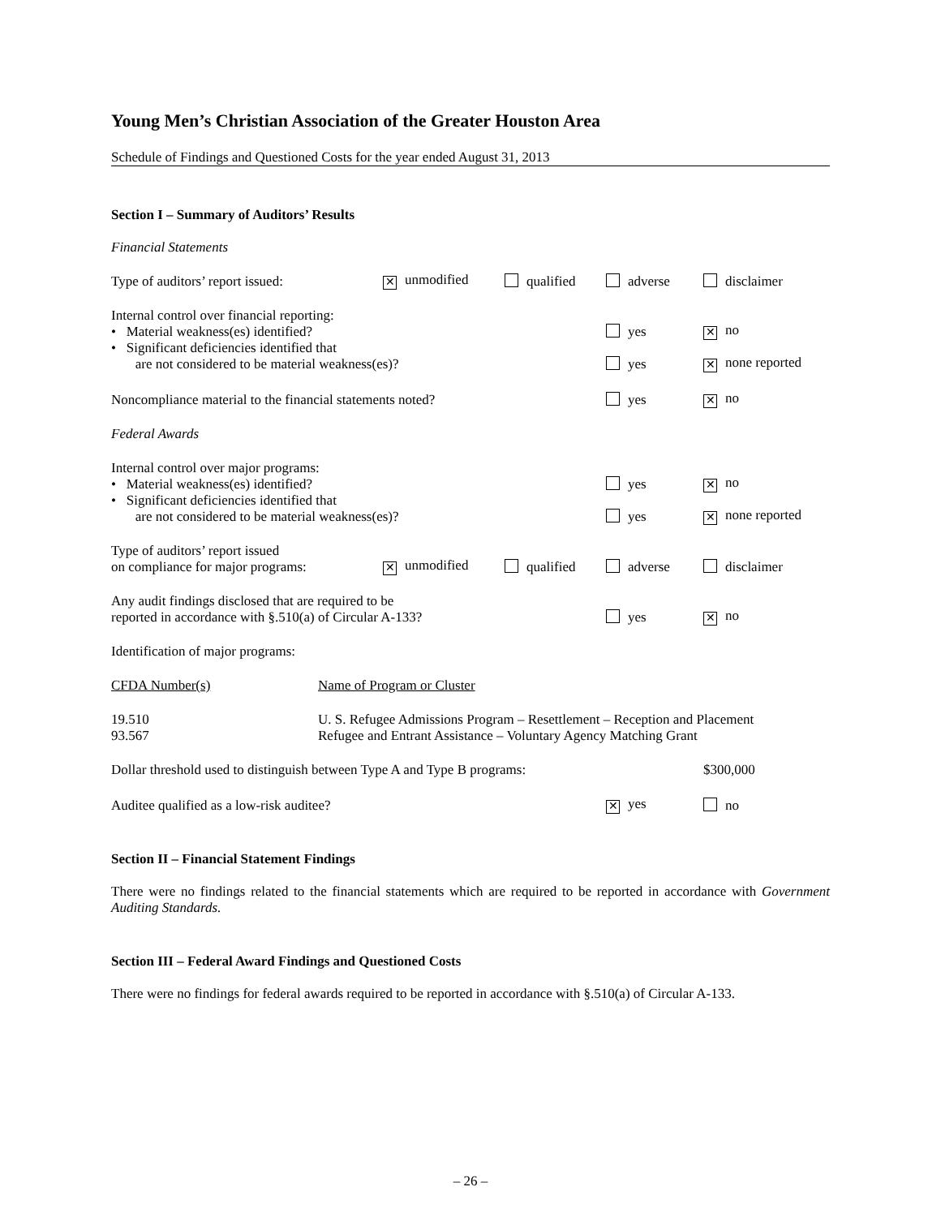Young Men’s Christian Association of the Greater Houston Area
Schedule of Findings and Questioned Costs for the year ended August 31, 2013
Section I – Summary of Auditors’ Results
Financial Statements
| Type of auditors’ report issued: | ✕ unmodified | qualified | adverse | disclaimer |
| Internal control over financial reporting: • Material weakness(es) identified? | | | yes | ✕ no |
| • Significant deficiencies identified that are not considered to be material weakness(es)? | | | yes | ✕ none reported |
| Noncompliance material to the financial statements noted? | | | yes | ✕ no |
| Federal Awards | | | | |
| Internal control over major programs: • Material weakness(es) identified? | | | yes | ✕ no |
| • Significant deficiencies identified that are not considered to be material weakness(es)? | | | yes | ✕ none reported |
| Type of auditors’ report issued on compliance for major programs: | ✕ unmodified | qualified | adverse | disclaimer |
| Any audit findings disclosed that are required to be reported in accordance with §.510(a) of Circular A-133? | | | yes | ✕ no |
| Identification of major programs: | | | | |
| CFDA Number(s) | Name of Program or Cluster |
| 19.510 93.567 | U. S. Refugee Admissions Program – Resettlement – Reception and Placement Refugee and Entrant Assistance – Voluntary Agency Matching Grant |
| Dollar threshold used to distinguish between Type A and Type B programs: | $300,000 |
| Auditee qualified as a low-risk auditee? | ✕ yes | no |
Section II – Financial Statement Findings
There were no findings related to the financial statements which are required to be reported in accordance with Government Auditing Standards.
Section III – Federal Award Findings and Questioned Costs
There were no findings for federal awards required to be reported in accordance with §.510(a) of Circular A-133.
– 26 –